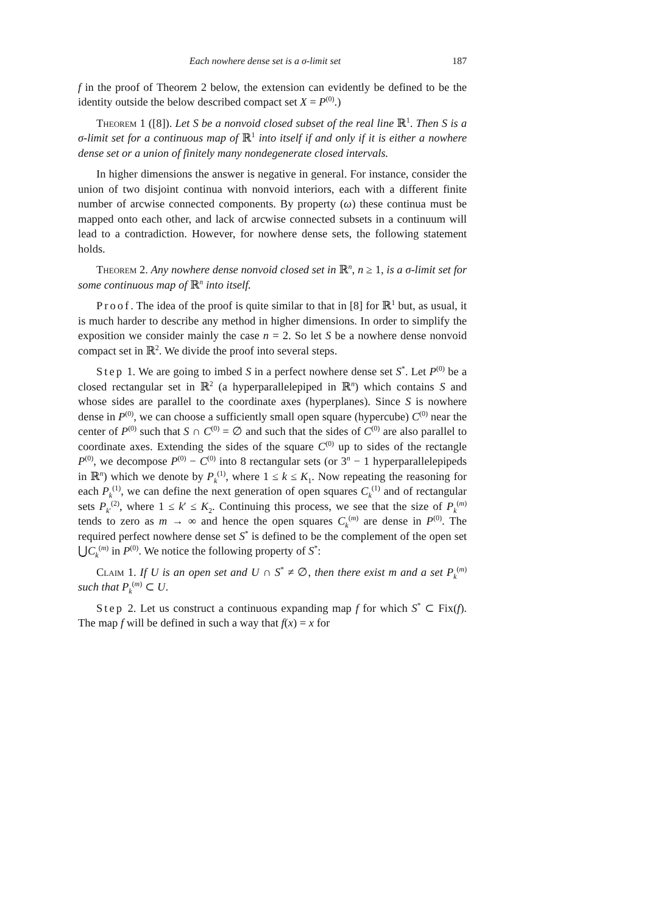Each nowhere dense set is a σ-limit set 187
f in the proof of Theorem 2 below, the extension can evidently be defined to be the identity outside the below described compact set X = P<sup>(0)</sup>.)
Theorem 1 ([8]). Let S be a nonvoid closed subset of the real line ℝ<sup>1</sup>. Then S is a σ-limit set for a continuous map of ℝ<sup>1</sup> into itself if and only if it is either a nowhere dense set or a union of finitely many nondegenerate closed intervals.
In higher dimensions the answer is negative in general. For instance, consider the union of two disjoint continua with nonvoid interiors, each with a different finite number of arcwise connected components. By property (ω) these continua must be mapped onto each other, and lack of arcwise connected subsets in a continuum will lead to a contradiction. However, for nowhere dense sets, the following statement holds.
Theorem 2. Any nowhere dense nonvoid closed set in ℝ<sup>n</sup>, n ≥ 1, is a σ-limit set for some continuous map of ℝ<sup>n</sup> into itself.
Proof. The idea of the proof is quite similar to that in [8] for ℝ<sup>1</sup> but, as usual, it is much harder to describe any method in higher dimensions. In order to simplify the exposition we consider mainly the case n = 2. So let S be a nowhere dense nonvoid compact set in ℝ<sup>2</sup>. We divide the proof into several steps.
Step 1. We are going to imbed S in a perfect nowhere dense set S<sup>*</sup>. Let P<sup>(0)</sup> be a closed rectangular set in ℝ<sup>2</sup> (a hyperparallelepiped in ℝ<sup>n</sup>) which contains S and whose sides are parallel to the coordinate axes (hyperplanes). Since S is nowhere dense in P<sup>(0)</sup>, we can choose a sufficiently small open square (hypercube) C<sup>(0)</sup> near the center of P<sup>(0)</sup> such that S ∩ C<sup>(0)</sup> = ∅ and such that the sides of C<sup>(0)</sup> are also parallel to coordinate axes. Extending the sides of the square C<sup>(0)</sup> up to sides of the rectangle P<sup>(0)</sup>, we decompose P<sup>(0)</sup> − C<sup>(0)</sup> into 8 rectangular sets (or 3<sup>n</sup> − 1 hyperparallelepipeds in ℝ<sup>n</sup>) which we denote by P<sub>k</sub><sup>(1)</sup>, where 1 ≤ k ≤ K<sub>1</sub>. Now repeating the reasoning for each P<sub>k</sub><sup>(1)</sup>, we can define the next generation of open squares C<sub>k</sub><sup>(1)</sup> and of rectangular sets P<sub>k′</sub><sup>(2)</sup>, where 1 ≤ k′ ≤ K<sub>2</sub>. Continuing this process, we see that the size of P<sub>k</sub><sup>(m)</sup> tends to zero as m → ∞ and hence the open squares C<sub>k</sub><sup>(m)</sup> are dense in P<sup>(0)</sup>. The required perfect nowhere dense set S<sup>*</sup> is defined to be the complement of the open set ⋃C<sub>k</sub><sup>(m)</sup> in P<sup>(0)</sup>. We notice the following property of S<sup>*</sup>:
Claim 1. If U is an open set and U ∩ S<sup>*</sup> ≠ ∅, then there exist m and a set P<sub>k</sub><sup>(m)</sup> such that P<sub>k</sub><sup>(m)</sup> ⊂ U.
Step 2. Let us construct a continuous expanding map f for which S<sup>*</sup> ⊂ Fix(f). The map f will be defined in such a way that f(x) = x for